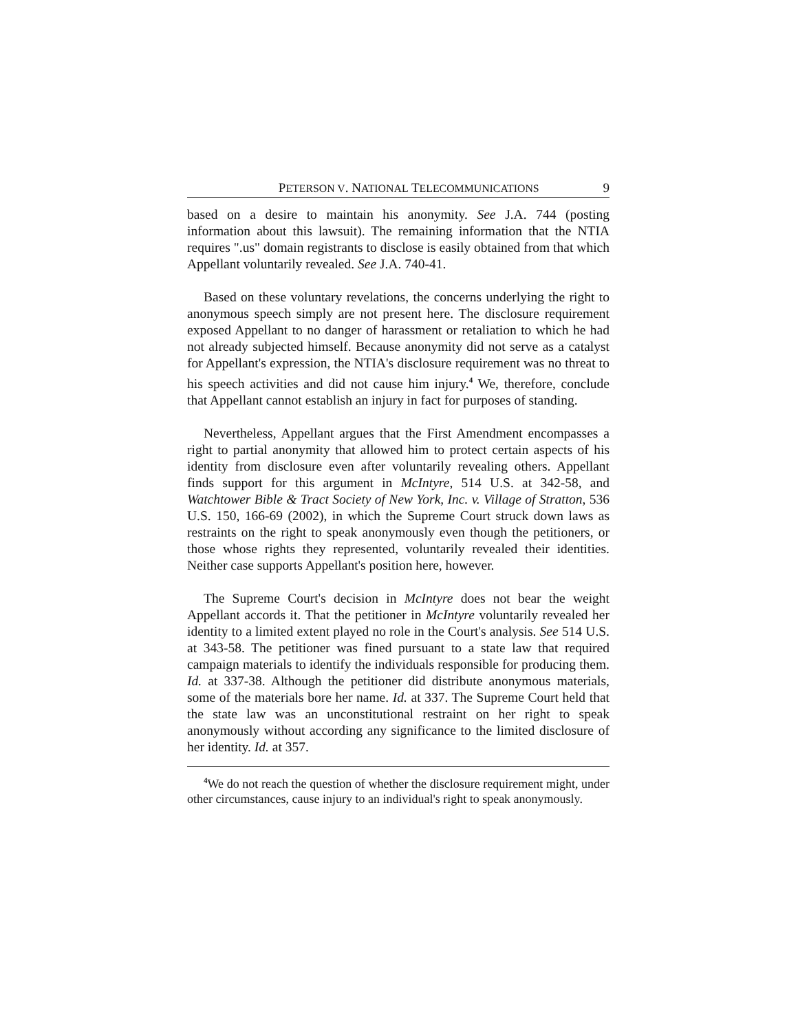PETERSON V. NATIONAL TELECOMMUNICATIONS 9
based on a desire to maintain his anonymity. See J.A. 744 (posting information about this lawsuit). The remaining information that the NTIA requires ".us" domain registrants to disclose is easily obtained from that which Appellant voluntarily revealed. See J.A. 740-41.
Based on these voluntary revelations, the concerns underlying the right to anonymous speech simply are not present here. The disclosure requirement exposed Appellant to no danger of harassment or retaliation to which he had not already subjected himself. Because anonymity did not serve as a catalyst for Appellant's expression, the NTIA's disclosure requirement was no threat to his speech activities and did not cause him injury.<sup>4</sup> We, therefore, conclude that Appellant cannot establish an injury in fact for purposes of standing.
Nevertheless, Appellant argues that the First Amendment encompasses a right to partial anonymity that allowed him to protect certain aspects of his identity from disclosure even after voluntarily revealing others. Appellant finds support for this argument in McIntyre, 514 U.S. at 342-58, and Watchtower Bible & Tract Society of New York, Inc. v. Village of Stratton, 536 U.S. 150, 166-69 (2002), in which the Supreme Court struck down laws as restraints on the right to speak anonymously even though the petitioners, or those whose rights they represented, voluntarily revealed their identities. Neither case supports Appellant's position here, however.
The Supreme Court's decision in McIntyre does not bear the weight Appellant accords it. That the petitioner in McIntyre voluntarily revealed her identity to a limited extent played no role in the Court's analysis. See 514 U.S. at 343-58. The petitioner was fined pursuant to a state law that required campaign materials to identify the individuals responsible for producing them. Id. at 337-38. Although the petitioner did distribute anonymous materials, some of the materials bore her name. Id. at 337. The Supreme Court held that the state law was an unconstitutional restraint on her right to speak anonymously without according any significance to the limited disclosure of her identity. Id. at 357.
<sup>4</sup> We do not reach the question of whether the disclosure requirement might, under other circumstances, cause injury to an individual's right to speak anonymously.